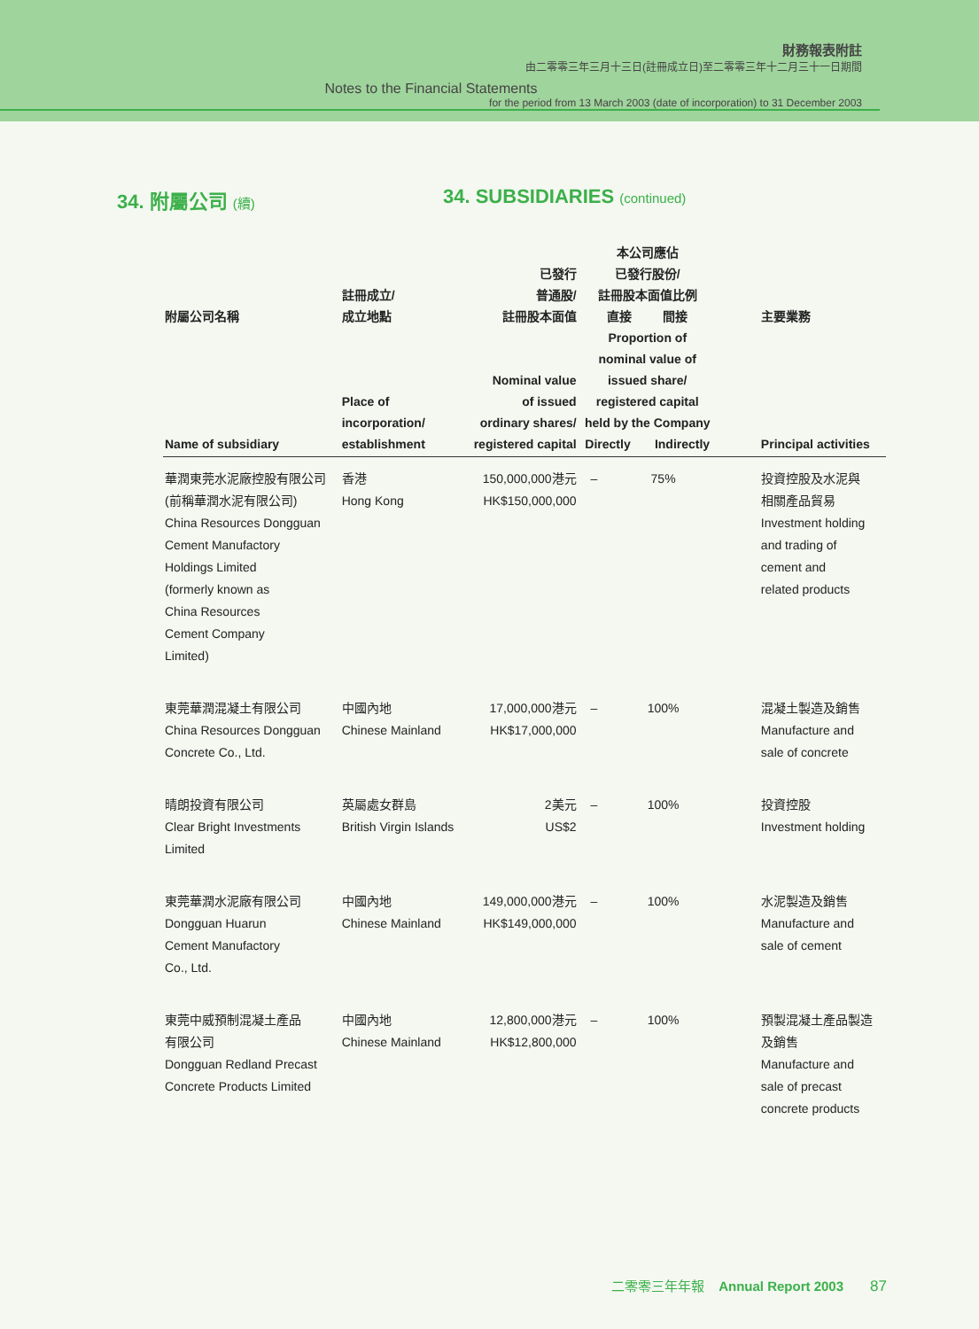財務報表附註
由二零零三年三月十三日(註冊成立日)至二零零三年十二月三十一日期間
Notes to the Financial Statements
for the period from 13 March 2003 (date of incorporation) to 31 December 2003
34. 附屬公司 (續)
34. SUBSIDIARIES (continued)
| 附屬公司名稱 Name of subsidiary | 註冊成立/ 成立地點 Place of incorporation/ establishment | 已發行 普通股/ 註冊股本面值 Nominal value of issued ordinary shares/ registered capital | 本公司應佔 已發行股份/ 註冊股本面值比例 直接 間接 Proportion of nominal value of issued share/ registered capital held by the Company Directly Indirectly | | 主要業務 Principal activities |
| --- | --- | --- | --- | --- | --- |
| 華潤東莞水泥廠控股有限公司 (前稱華潤水泥有限公司) China Resources Dongguan Cement Manufactory Holdings Limited (formerly known as China Resources Cement Company Limited) | 香港 Hong Kong | 150,000,000港元 HK$150,000,000 | – | 75% | 投資控股及水泥與 相關產品貿易 Investment holding and trading of cement and related products |
| 東莞華潤混凝土有限公司 China Resources Dongguan Concrete Co., Ltd. | 中國內地 Chinese Mainland | 17,000,000港元 HK$17,000,000 | – | 100% | 混凝土製造及銷售 Manufacture and sale of concrete |
| 晴朗投資有限公司 Clear Bright Investments Limited | 英屬處女群島 British Virgin Islands | 2美元 US$2 | – | 100% | 投資控股 Investment holding |
| 東莞華潤水泥廠有限公司 Dongguan Huarun Cement Manufactory Co., Ltd. | 中國內地 Chinese Mainland | 149,000,000港元 HK$149,000,000 | – | 100% | 水泥製造及銷售 Manufacture and sale of cement |
| 東莞中威預制混凝土產品 有限公司 Dongguan Redland Precast Concrete Products Limited | 中國內地 Chinese Mainland | 12,800,000港元 HK$12,800,000 | – | 100% | 預製混凝土產品製造 及銷售 Manufacture and sale of precast concrete products |
二零零三年年報 Annual Report 2003 87